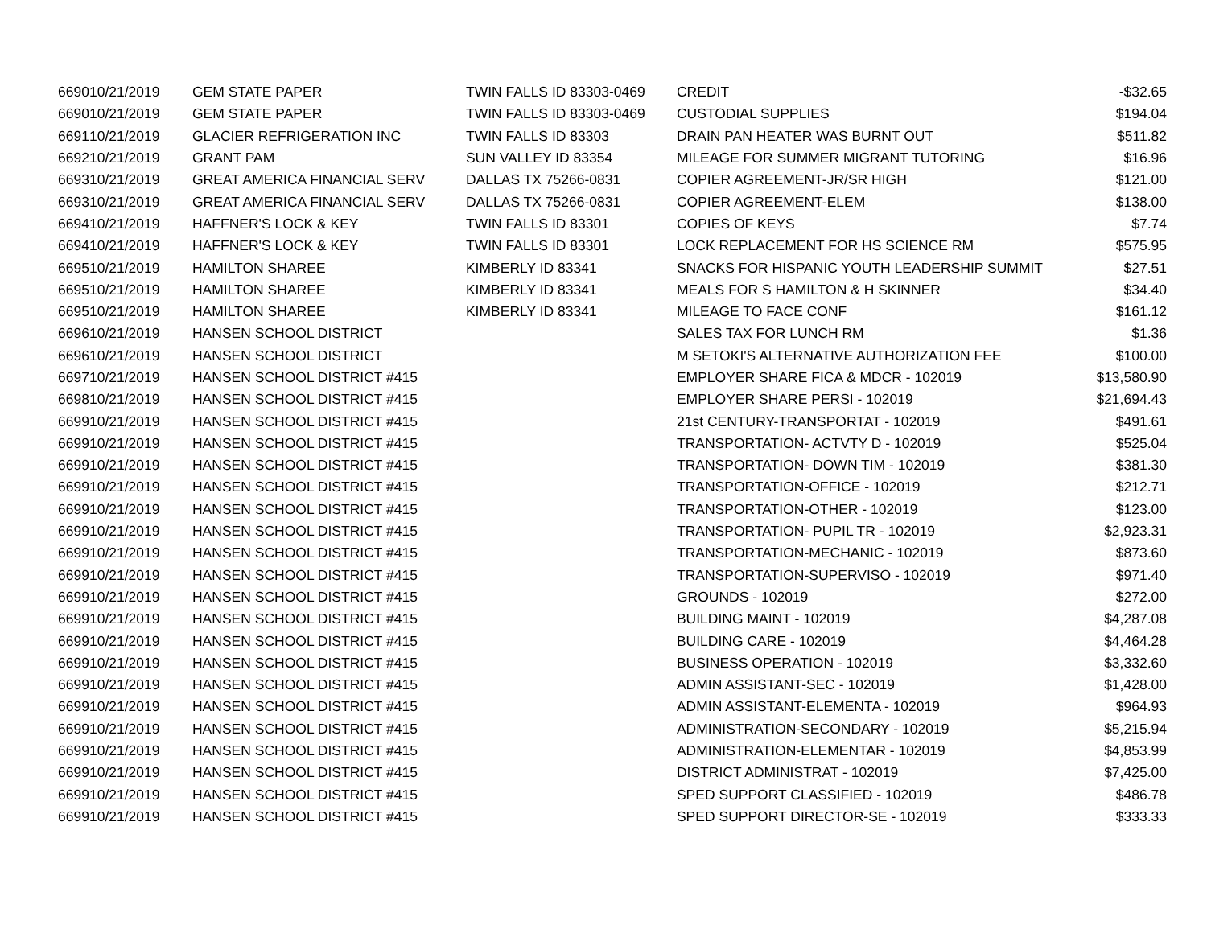| 6690 | 10/21/2019 | GEM STATE PAPER | TWIN FALLS ID 83303-0469 | CREDIT | -$32.65 |
| 6690 | 10/21/2019 | GEM STATE PAPER | TWIN FALLS ID 83303-0469 | CUSTODIAL SUPPLIES | $194.04 |
| 6691 | 10/21/2019 | GLACIER REFRIGERATION INC | TWIN FALLS ID 83303 | DRAIN PAN HEATER WAS BURNT OUT | $511.82 |
| 6692 | 10/21/2019 | GRANT PAM | SUN VALLEY ID 83354 | MILEAGE FOR SUMMER MIGRANT TUTORING | $16.96 |
| 6693 | 10/21/2019 | GREAT AMERICA FINANCIAL SERV | DALLAS TX 75266-0831 | COPIER AGREEMENT-JR/SR HIGH | $121.00 |
| 6693 | 10/21/2019 | GREAT AMERICA FINANCIAL SERV | DALLAS TX 75266-0831 | COPIER AGREEMENT-ELEM | $138.00 |
| 6694 | 10/21/2019 | HAFFNER'S LOCK & KEY | TWIN FALLS ID 83301 | COPIES OF KEYS | $7.74 |
| 6694 | 10/21/2019 | HAFFNER'S LOCK & KEY | TWIN FALLS ID 83301 | LOCK REPLACEMENT FOR HS SCIENCE RM | $575.95 |
| 6695 | 10/21/2019 | HAMILTON SHAREE | KIMBERLY ID 83341 | SNACKS FOR HISPANIC YOUTH LEADERSHIP SUMMIT | $27.51 |
| 6695 | 10/21/2019 | HAMILTON SHAREE | KIMBERLY ID 83341 | MEALS FOR S HAMILTON & H SKINNER | $34.40 |
| 6695 | 10/21/2019 | HAMILTON SHAREE | KIMBERLY ID 83341 | MILEAGE TO FACE CONF | $161.12 |
| 6696 | 10/21/2019 | HANSEN SCHOOL DISTRICT | | SALES TAX FOR LUNCH RM | $1.36 |
| 6696 | 10/21/2019 | HANSEN SCHOOL DISTRICT | | M SETOKI'S ALTERNATIVE AUTHORIZATION FEE | $100.00 |
| 6697 | 10/21/2019 | HANSEN SCHOOL DISTRICT #415 | | EMPLOYER SHARE FICA & MDCR - 102019 | $13,580.90 |
| 6698 | 10/21/2019 | HANSEN SCHOOL DISTRICT #415 | | EMPLOYER SHARE PERSI - 102019 | $21,694.43 |
| 6699 | 10/21/2019 | HANSEN SCHOOL DISTRICT #415 | | 21st CENTURY-TRANSPORTAT - 102019 | $491.61 |
| 6699 | 10/21/2019 | HANSEN SCHOOL DISTRICT #415 | | TRANSPORTATION- ACTVTY D - 102019 | $525.04 |
| 6699 | 10/21/2019 | HANSEN SCHOOL DISTRICT #415 | | TRANSPORTATION- DOWN TIM - 102019 | $381.30 |
| 6699 | 10/21/2019 | HANSEN SCHOOL DISTRICT #415 | | TRANSPORTATION-OFFICE - 102019 | $212.71 |
| 6699 | 10/21/2019 | HANSEN SCHOOL DISTRICT #415 | | TRANSPORTATION-OTHER - 102019 | $123.00 |
| 6699 | 10/21/2019 | HANSEN SCHOOL DISTRICT #415 | | TRANSPORTATION- PUPIL TR - 102019 | $2,923.31 |
| 6699 | 10/21/2019 | HANSEN SCHOOL DISTRICT #415 | | TRANSPORTATION-MECHANIC - 102019 | $873.60 |
| 6699 | 10/21/2019 | HANSEN SCHOOL DISTRICT #415 | | TRANSPORTATION-SUPERVISO - 102019 | $971.40 |
| 6699 | 10/21/2019 | HANSEN SCHOOL DISTRICT #415 | | GROUNDS - 102019 | $272.00 |
| 6699 | 10/21/2019 | HANSEN SCHOOL DISTRICT #415 | | BUILDING MAINT - 102019 | $4,287.08 |
| 6699 | 10/21/2019 | HANSEN SCHOOL DISTRICT #415 | | BUILDING CARE - 102019 | $4,464.28 |
| 6699 | 10/21/2019 | HANSEN SCHOOL DISTRICT #415 | | BUSINESS OPERATION - 102019 | $3,332.60 |
| 6699 | 10/21/2019 | HANSEN SCHOOL DISTRICT #415 | | ADMIN ASSISTANT-SEC - 102019 | $1,428.00 |
| 6699 | 10/21/2019 | HANSEN SCHOOL DISTRICT #415 | | ADMIN ASSISTANT-ELEMENTA - 102019 | $964.93 |
| 6699 | 10/21/2019 | HANSEN SCHOOL DISTRICT #415 | | ADMINISTRATION-SECONDARY - 102019 | $5,215.94 |
| 6699 | 10/21/2019 | HANSEN SCHOOL DISTRICT #415 | | ADMINISTRATION-ELEMENTAR - 102019 | $4,853.99 |
| 6699 | 10/21/2019 | HANSEN SCHOOL DISTRICT #415 | | DISTRICT ADMINISTRAT - 102019 | $7,425.00 |
| 6699 | 10/21/2019 | HANSEN SCHOOL DISTRICT #415 | | SPED SUPPORT CLASSIFIED - 102019 | $486.78 |
| 6699 | 10/21/2019 | HANSEN SCHOOL DISTRICT #415 | | SPED SUPPORT DIRECTOR-SE - 102019 | $333.33 |